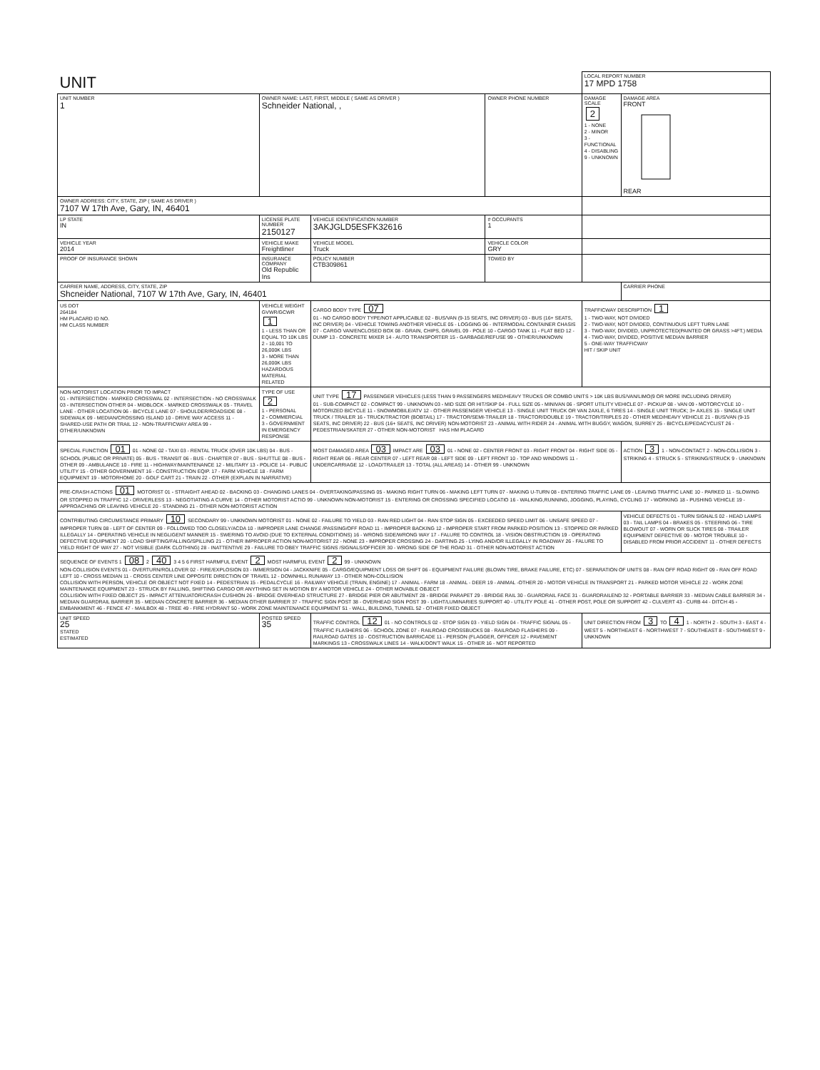| UNIT | | | | LOCAL REPORT NUMBER 17 MPD 1758 | |
| UNIT NUMBER 1 | OWNER NAME: LAST, FIRST, MIDDLE ( SAME AS DRIVER ) Schneider National, , | | OWNER PHONE NUMBER | DAMAGE SCALE 2 1 - NONE 2 - MINOR 3 - FUNCTIONAL 4 - DISABLING 9 - UNKNOWN | DAMAGE AREA FRONT REAR |
| OWNER ADDRESS: CITY, STATE, ZIP ( SAME AS DRIVER ) 7107 W 17th Ave, Gary, IN, 46401 | | | | | |
| LP STATE IN | LICENSE PLATE NUMBER 2150127 | VEHICLE IDENTIFICATION NUMBER 3AKJGLD5ESFK32616 | # OCCUPANTS 1 | | |
| VEHICLE YEAR 2014 | VEHICLE MAKE Freightliner | VEHICLE MODEL Truck | VEHICLE COLOR GRY | | |
| PROOF OF INSURANCE SHOWN | INSURANCE COMPANY Old Republic Ins | POLICY NUMBER CTB309861 | TOWED BY | | |
| CARRIER NAME, ADDRESS, CITY, STATE, ZIP Shcneider National, 7107 W 17th Ave, Gary, IN, 46401 | | | | | CARRIER PHONE |
| US DOT 264184 HM PLACARD ID NO. HM CLASS NUMBER | VEHICLE WEIGHT GVWR/GCWR 1 1 - LESS THAN OR EQUAL TO 10K LBS 2 - 10,001 TO 26,000K LBS 3 - MORE THAN 26,000K LBS HAZARDOUS MATERIAL RELATED | CARGO BODY TYPE 07 01 - NO CARGO BODY TYPE/NOT APPLICABLE 02 - BUS/VAN (9-15 SEATS, INC DRIVER) 03 - BUS (16+ SEATS, INC DRIVER) 04 - VEHICLE TOWING ANOTHER VEHICLE 05 - LOGGING 06 - INTERMODAL CONTAINER CHASIS 07 - CARGO VAN/ENCLOSED BOX 08 - GRAIN, CHIPS, GRAVEL 09 - POLE 10 - CARGO TANK 11 - FLAT BED 12 - DUMP 13 - CONCRETE MIXER 14 - AUTO TRANSPORTER 15 - GARBAGE/REFUSE 99 - OTHER/UNKNOWN | | TRAFFICWAY DESCRIPTION 1 1 - TWO-WAY, NOT DIVIDED 2 - TWO-WAY, NOT DIVIDED, CONTINUOUS LEFT TURN LANE 3 - TWO-WAY, DIVIDED, UNPROTECTED(PAINTED OR GRASS >4FT.) MEDIA 4 - TWO-WAY, DIVIDED, POSITIVE MEDIAN BARRIER 5 - ONE-WAY TRAFFICWAY HIT / SKIP UNIT | |
| NON-MOTORIST LOCATION PRIOR TO IMPACT 01 - INTERSECTION - MARKED CROSSWAL 02 - INTERSECTION - NO CROSSWALK 03 - INTERSECTION OTHER 04 - MIDBLOCK - MARKED CROSSWALK 05 - TRAVEL LANE - OTHER LOCATION 06 - BICYCLE LANE 07 - SHOULDER/ROADSIDE 08 - SIDEWALK 09 - MEDIAN/CROSSING ISLAND 10 - DRIVE WAY ACCESS 11 - SHARED-USE PATH OR TRAIL 12 - NON-TRAFFICWAY AREA 99 - OTHER/UNKNOWN | TYPE OF USE 2 1 - PERSONAL 2 - COMMERCIAL 3 - GOVERNMENT IN EMERGENCY RESPONSE | UNIT TYPE 17 PASSENGER VEHICLES (LESS THAN 9 PASSENGERS MED/HEAVY TRUCKS OR COMBO UNITS > 10K LBS BUS/VAN/LIMO(9 OR MORE INCLUDING DRIVER) 01 - SUB-COMPACT 02 - COMPACT 99 - UNKNOWN 03 - MID SIZE OR HIT/SKIP 04 - FULL SIZE 05 - MINIVAN 06 - SPORT UTILITY VEHICLE 07 - PICKUP 08 - VAN 09 - MOTORCYCLE 10 - MOTORIZED BICYCLE 11 - SNOWMOBILE/ATV 12 - OTHER PASSENGER VEHICLE 13 - SINGLE UNIT TRUCK OR VAN 2AXLE, 6 TIRES 14 - SINGLE UNIT TRUCK; 3+ AXLES 15 - SINGLE UNIT TRUCK / TRAILER 16 - TRUCK/TRACTOR (BOBTAIL) 17 - TRACTOR/SEMI-TRAILER 18 - TRACTOR/DOUBLE 19 - TRACTOR/TRIPLES 20 - OTHER MED/HEAVY VEHICLE 21 - BUS/VAN (9-15 SEATS, INC DRIVER) 22 - BUS (16+ SEATS, INC DRIVER) NON-MOTORIST 23 - ANIMAL WITH RIDER 24 - ANIMAL WITH BUGGY, WAGON, SURREY 25 - BICYCLE/PEDACYCLIST 26 - PEDESTRIAN/SKATER 27 - OTHER NON-MOTORIST HAS HM PLACARD | | | |
| SPECIAL FUNCTION 01 01 - NONE 02 - TAXI 03 - RENTAL TRUCK (OVER 10K LBS) 04 - BUS - SCHOOL (PUBLIC OR PRIVATE) 05 - BUS - TRANSIT 06 - BUS - CHARTER 07 - BUS - SHUTTLE 08 - BUS - OTHER 09 - AMBULANCE 10 - FIRE 11 - HIGHWAY/MAINTENANCE 12 - MILITARY 13 - POLICE 14 - PUBLIC UTILITY 15 - OTHER GOVERNMENT 16 - CONSTRUCTION EQIP. 17 - FARM VEHICLE 18 - FARM EQUIPMENT 19 - MOTORHOME 20 - GOLF CART 21 - TRAIN 22 - OTHER (EXPLAIN IN NARRATIVE) | | MOST DAMAGED AREA 03 IMPACT ARE 03 01 - NONE 02 - CENTER FRONT 03 - RIGHT FRONT 04 - RIGHT SIDE 05 - RIGHT REAR 06 - REAR CENTER 07 - LEFT REAR 08 - LEFT SIDE 09 - LEFT FRONT 10 - TOP AND WINDOWS 11 - UNDERCARRIAGE 12 - LOAD/TRAILER 13 - TOTAL (ALL AREAS) 14 - OTHER 99 - UNKNOWN | | | ACTION 3 1 - NON-CONTACT 2 - NON-COLLISION 3 - STRIKING 4 - STRUCK 5 - STRIKING/STRUCK 9 - UNKNOWN |
| PRE-CRASH ACTIONS 01 MOTORIST 01 - STRAIGHT AHEAD 02 - BACKING 03 - CHANGING LANES 04 - OVERTAKING/PASSING 05 - MAKING RIGHT TURN 06 - MAKING LEFT TURN 07 - MAKING U-TURN 08 - ENTERING TRAFFIC LANE 09 - LEAVING TRAFFIC LANE 10 - PARKED 11 - SLOWING OR STOPPED IN TRAFFIC 12 - DRIVERLESS 13 - NEGOTIATING A CURVE 14 - OTHER MOTORIST ACTIO 99 - UNKNOWN NON-MOTORIST 15 - ENTERING OR CROSSING SPECIFIED LOCATIO 16 - WALKING,RUNNING, JOGGING, PLAYING, CYCLING 17 - WORKING 18 - PUSHING VEHICLE 19 - APPROACHING OR LEAVING VEHICLE 20 - STANDING 21 - OTHER NON-MOTORIST ACTION | | | | | |
| CONTRIBUTING CIRCUMSTANCE PRIMARY 10 SECONDARY 99 - UNKNOWN MOTORIST 01 - NONE 02 - FAILURE TO YIELD 03 - RAN RED LIGHT 04 - RAN STOP SIGN 05 - EXCEEDED SPEED LIMIT 06 - UNSAFE SPEED 07 - IMPROPER TURN 08 - LEFT OF CENTER 09 - FOLLOWED TOO CLOSELY/ACDA 10 - IMPROPER LANE CHANGE /PASSING/OFF ROAD 11 - IMPROPER BACKING 12 - IMPROPER START FROM PARKED POSITION 13 - STOPPED OR PARKED ILLEGALLY 14 - OPERATING VEHICLE IN NEGLIGENT MANNER 15 - SWERING TO AVOID (DUE TO EXTERNAL CONDITIONS) 16 - WRONG SIDE/WRONG WAY 17 - FALURE TO CONTROL 18 - VISION OBSTRUCTION 19 - OPERATING DEFECTIVE EQUIPMENT 20 - LOAD SHIFTING/FALLING/SPILLING 21 - OTHER IMPROPER ACTION NON-MOTORIST 22 - NONE 23 - IMPROPER CROSSING 24 - DARTING 25 - LYING AND/OR ILLEGALLY IN ROADWAY 26 - FALURE TO YIELD RIGHT OF WAY 27 - NOT VISIBLE (DARK CLOTHING) 28 - INATTENTIVE 29 - FAILURE TO OBEY TRAFFIC SIGNS /SIGNALS/OFFICER 30 - WRONG SIDE OF THE ROAD 31 - OTHER NON-MOTORIST ACTION | | | | | VEHICLE DEFECTS 01 - TURN SIGNALS 02 - HEAD LAMPS 03 - TAIL LAMPS 04 - BRAKES 05 - STEERING 06 - TIRE BLOWOUT 07 - WORN OR SLICK TIRES 08 - TRAILER EQUIPMENT DEFECTIVE 09 - MOTOR TROUBLE 10 - DISABLED FROM PRIOR ACCIDENT 11 - OTHER DEFECTS |
| SEQUENCE OF EVENTS 1 08 2 40 3 4 5 6 FIRST HARMFUL EVENT 2 MOST HARMFUL EVENT 2 99 - UNKNOWN NON-COLLISION EVENTS 01 - OVERTURN/ROLLOVER 02 - FIRE/EXPLOSION 03 - IMMERSION 04 - JACKKNIFE 05 - CARGO/EQUIPMENT LOSS OR SHIFT 06 - EQUIPMENT FAILURE (BLOWN TIRE, BRAKE FAILURE, ETC) 07 - SEPARATION OF UNITS 08 - RAN OFF ROAD RIGHT 09 - RAN OFF ROAD LEFT 10 - CROSS MEDIAN 11 - CROSS CENTER LINE OPPOSITE DIRECTION OF TRAVEL 12 - DOWNHILL RUNAWAY 13 - OTHER NON-COLLISION COLLISION WITH PERSON, VEHICLE OR OBJECT NOT FIXED 14 - PEDESTRIAN 15 - PEDALCYCLE 16 - RAILWAY VEHICLE (TRAIN, ENGINE) 17 - ANIMAL - FARM 18 - ANIMAL - DEER 19 - ANIMAL -OTHER 20 - MOTOR VEHICLE IN TRANSPORT 21 - PARKED MOTOR VEHICLE 22 - WORK ZONE MAINTENANCE EQUIPMENT 23 - STRUCK BY FALLING, SHIFTING CARGO OR ANYTHING SET IN MOTION BY A MOTOR VEHICLE 24 - OTHER MOVABLE OBJECT COLLISION WITH FIXED OBJECT 25 - IMPACT ATTENUATOR/CRASH CUSHION 26 - BRIDGE OVERHEAD STRUCTURE 27 - BRIDGE PIER OR ABUTMENT 28 - BRIDGE PARAPET 29 - BRIDGE RAIL 30 - GUARDRAIL FACE 31 - GUARDRAILEND 32 - PORTABLE BARRIER 33 - MEDIAN CABLE BARRIER 34 - MEDIAN GUARDRAIL BARRIER 35 - MEDIAN CONCRETE BARRIER 36 - MEDIAN OTHER BARRIER 37 - TRAFFIC SIGN POST 38 - OVERHEAD SIGN POST 39 - LIGHT/LUMINARIES SUPPORT 40 - UTILITY POLE 41 - OTHER POST, POLE OR SUPPORT 42 - CULVERT 43 - CURB 44 - DITCH 45 - EMBANKMENT 46 - FENCE 47 - MAILBOX 48 - TREE 49 - FIRE HYDRANT 50 - WORK ZONE MAINTENANCE EQUIPMENT 51 - WALL, BUILDING, TUNNEL 52 - OTHER FIXED OBJECT | | | | | |
| UNIT SPEED 25 STATED ESTIMATED | POSTED SPEED 35 | TRAFFIC CONTROL 12 01 - NO CONTROLS 02 - STOP SIGN 03 - YIELD SIGN 04 - TRAFFIC SIGNAL 05 - TRAFFIC FLASHERS 06 - SCHOOL ZONE 07 - RAILROAD CROSSBUCKS 08 - RAILROAD FLASHERS 09 - RAILROAD GATES 10 - COSTRUCTION BARRICADE 11 - PERSON (FLAGGER, OFFICER 12 - PAVEMENT MARKINGS 13 - CROSSWALK LINES 14 - WALK/DON'T WALK 15 - OTHER 16 - NOT REPORTED | | UNIT DIRECTION FROM 3 TO 4 1 - NORTH 2 - SOUTH 3 - EAST 4 - WEST 5 - NORTHEAST 6 - NORTHWEST 7 - SOUTHEAST 8 - SOUTHWEST 9 - UNKNOWN | |